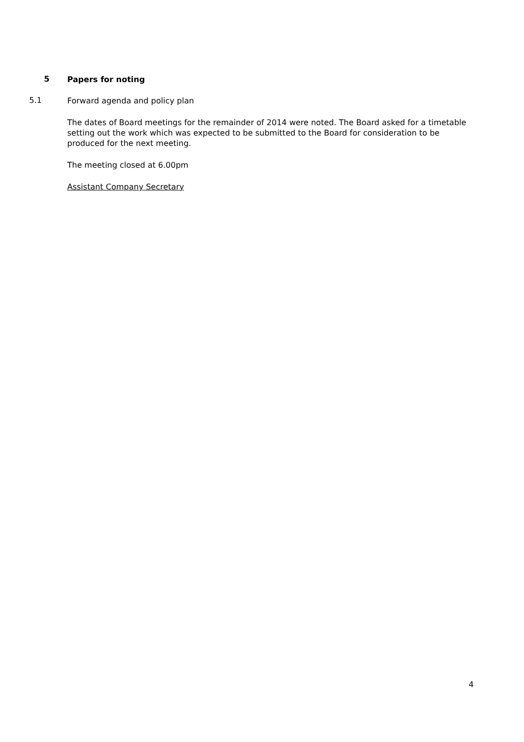5
Papers for noting
5.1
Forward agenda and policy plan
The dates of Board meetings for the remainder of 2014 were noted. The Board asked for a timetable setting out the work which was expected to be submitted to the Board for consideration to be produced for the next meeting.
The meeting closed at 6.00pm
Assistant Company Secretary
4